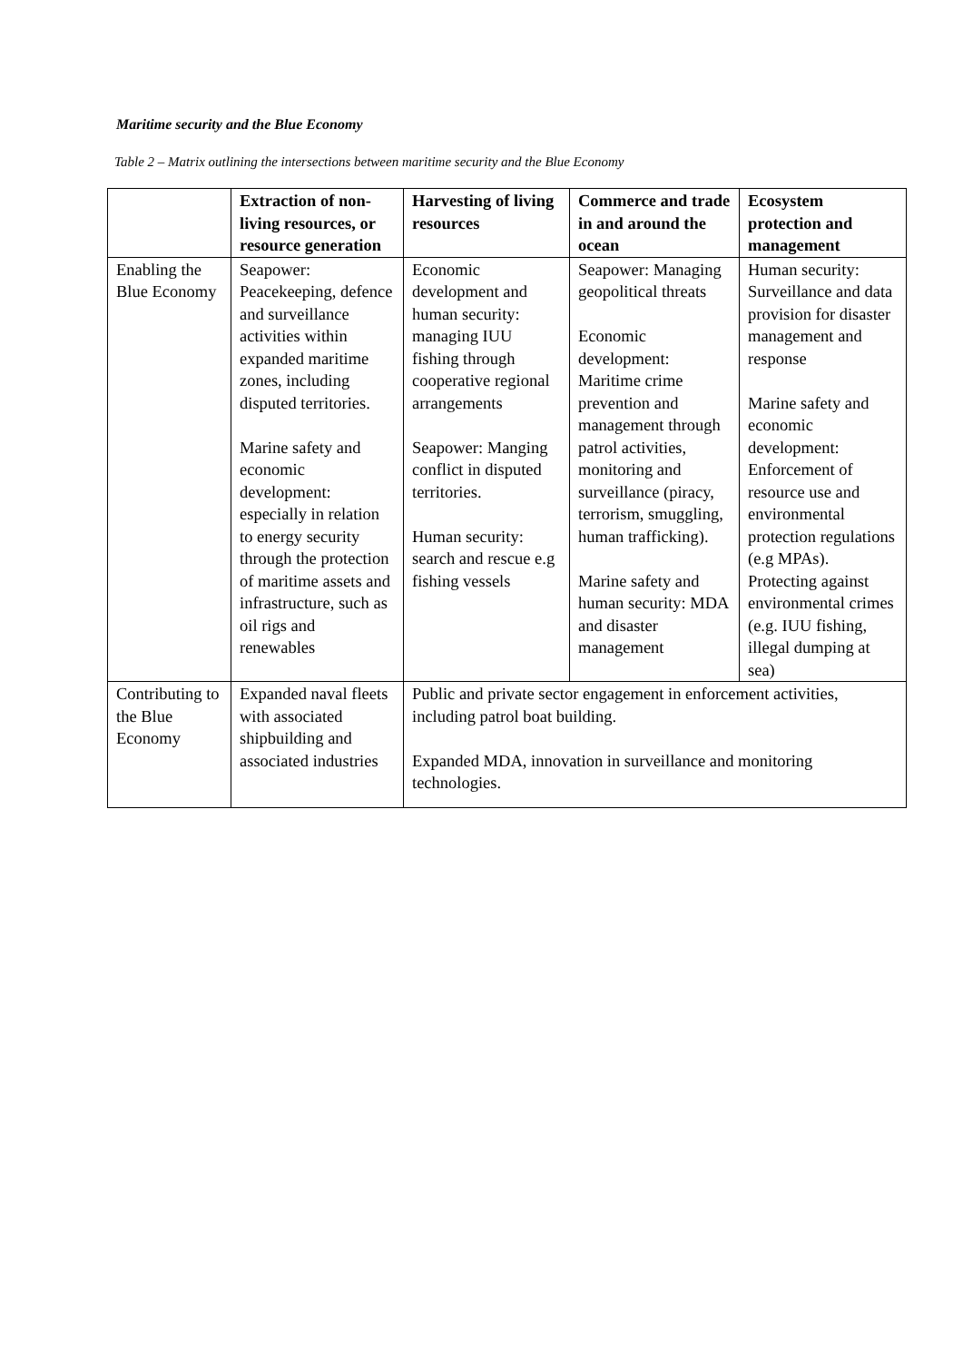Maritime security and the Blue Economy
Table 2 – Matrix outlining the intersections between maritime security and the Blue Economy
| | Extraction of non-living resources, or resource generation | Harvesting of living resources | Commerce and trade in and around the ocean | Ecosystem protection and management |
| --- | --- | --- | --- | --- |
| Enabling the Blue Economy | Seapower: Peacekeeping, defence and surveillance activities within expanded maritime zones, including disputed territories. Marine safety and economic development: especially in relation to energy security through the protection of maritime assets and infrastructure, such as oil rigs and renewables | Economic development and human security: managing IUU fishing through cooperative regional arrangements Seapower: Manging conflict in disputed territories. Human security: search and rescue e.g fishing vessels | Seapower: Managing geopolitical threats Economic development: Maritime crime prevention and management through patrol activities, monitoring and surveillance (piracy, terrorism, smuggling, human trafficking). Marine safety and human security: MDA and disaster management | Human security: Surveillance and data provision for disaster management and response Marine safety and economic development: Enforcement of resource use and environmental protection regulations (e.g MPAs). Protecting against environmental crimes (e.g. IUU fishing, illegal dumping at sea) |
| Contributing to the Blue Economy | Expanded naval fleets with associated shipbuilding and associated industries | Public and private sector engagement in enforcement activities, including patrol boat building. Expanded MDA, innovation in surveillance and monitoring technologies. | | |